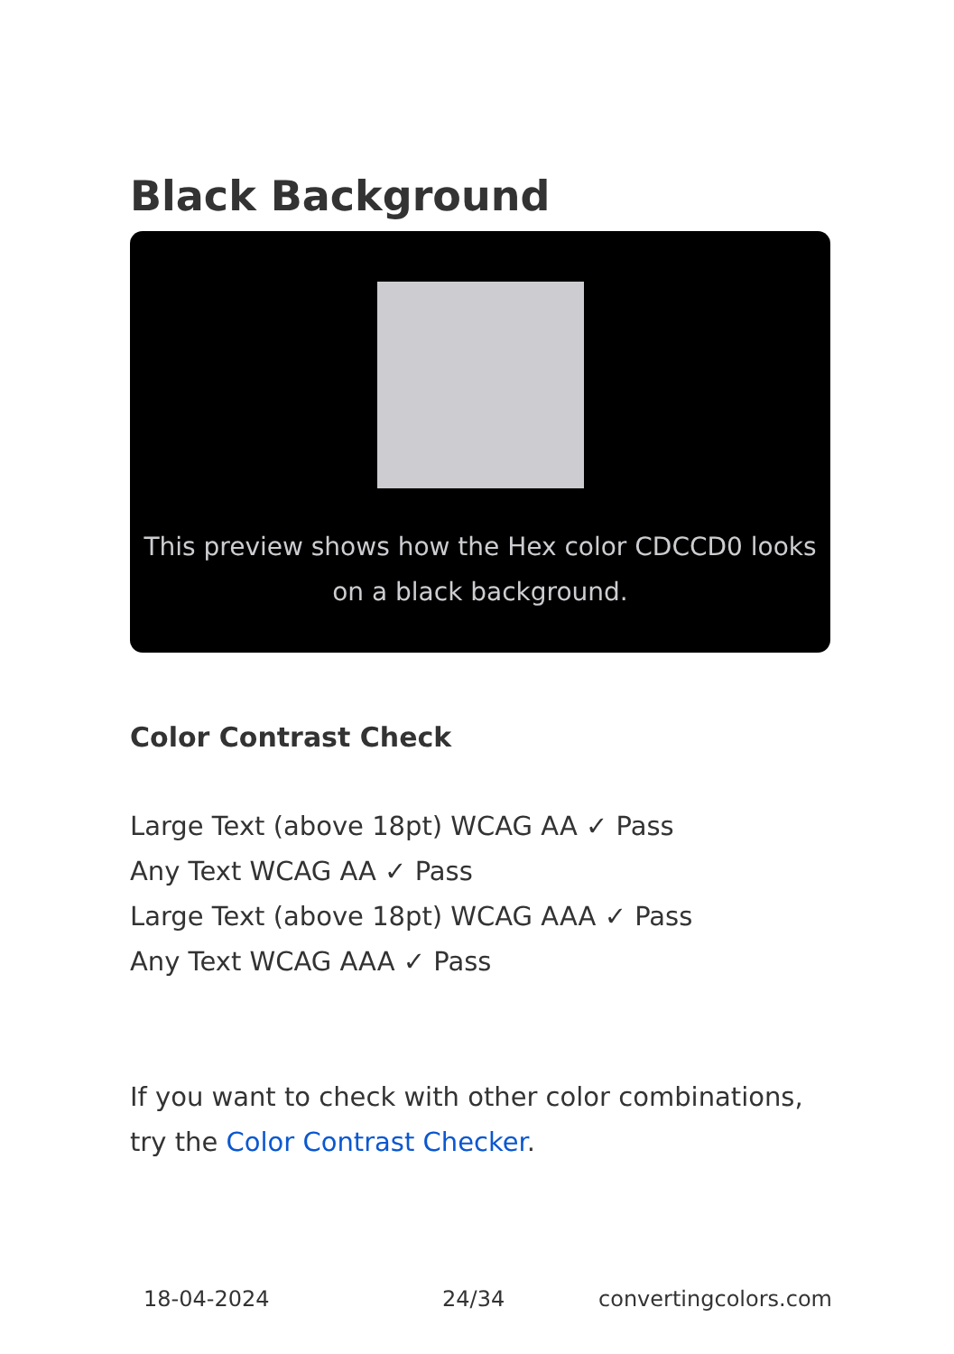Black Background
This preview shows how the Hex color CDCCD0 looks on a black background.
Color Contrast Check
Large Text (above 18pt) WCAG AA ✓ Pass
Any Text WCAG AA ✓ Pass
Large Text (above 18pt) WCAG AAA ✓ Pass
Any Text WCAG AAA ✓ Pass
If you want to check with other color combinations, try the Color Contrast Checker.
18-04-2024 24/34 convertingcolors.com